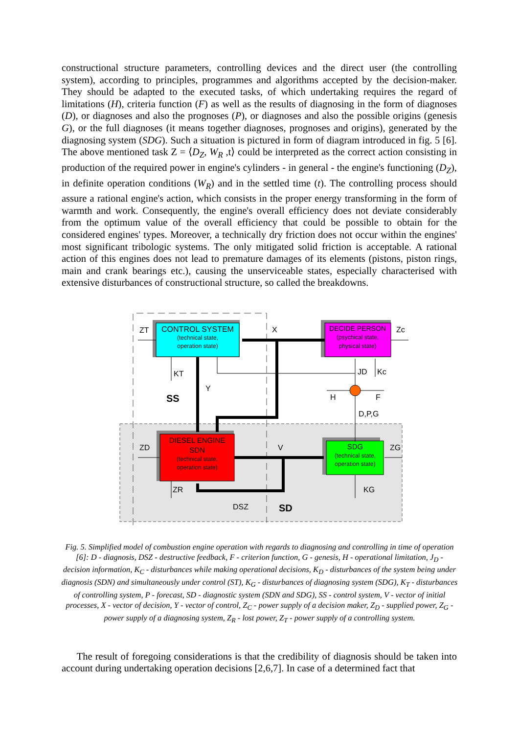constructional structure parameters, controlling devices and the direct user (the controlling system), according to principles, programmes and algorithms accepted by the decision-maker. They should be adapted to the executed tasks, of which undertaking requires the regard of limitations (H), criteria function (F) as well as the results of diagnosing in the form of diagnoses (D), or diagnoses and also the prognoses (P), or diagnoses and also the possible origins (genesis G), or the full diagnoses (it means together diagnoses, prognoses and origins), generated by the diagnosing system (SDG). Such a situation is pictured in form of diagram introduced in fig. 5 [6]. The above mentioned task Z = ⟨D<sub>Z</sub>, W<sub>R</sub> ,t⟩ could be interpreted as the correct action consisting in production of the required power in engine's cylinders - in general - the engine's functioning (D<sub>Z</sub>), in definite operation conditions (W<sub>R</sub>) and in the settled time (t). The controlling process should assure a rational engine's action, which consists in the proper energy transforming in the form of warmth and work. Consequently, the engine's overall efficiency does not deviate considerably from the optimum value of the overall efficiency that could be possible to obtain for the considered engines' types. Moreover, a technically dry friction does not occur within the engines' most significant tribologic systems. The only mitigated solid friction is acceptable. A rational action of this engines does not lead to premature damages of its elements (pistons, piston rings, main and crank bearings etc.), causing the unserviceable states, especially characterised with extensive disturbances of constructional structure, so called the breakdowns.
CONTROL SYSTEM
(technical state,
operation state)
DECIDE PERSON
(psychical state,
physical state)
DIESEL ENGINE
SDN
(technical state,
operation state)
SDG
(technical state,
operation state)
ZT
X
Zc
KT
Y
SS
JD
Kc
H
F
D,P,G
ZD
V
ZG
ZR
KG
DSZ
SD
Fig. 5. Simplified model of combustion engine operation with regards to diagnosing and controlling in time of operation [6]: D - diagnosis, DSZ - destructive feedback, F - criterion function, G - genesis, H - operational limitation, J<sub>D</sub> - decision information, K<sub>C</sub> - disturbances while making operational decisions, K<sub>D</sub> - disturbances of the system being under diagnosis (SDN) and simultaneously under control (ST), K<sub>G</sub> - disturbances of diagnosing system (SDG), K<sub>T</sub> - disturbances of controlling system, P - forecast, SD - diagnostic system (SDN and SDG), SS - control system, V - vector of initial processes, X - vector of decision, Y - vector of control, Z<sub>C</sub> - power supply of a decision maker, Z<sub>D</sub> - supplied power, Z<sub>G</sub> - power supply of a diagnosing system, Z<sub>R</sub> - lost power, Z<sub>T</sub> - power supply of a controlling system.
The result of foregoing considerations is that the credibility of diagnosis should be taken into account during undertaking operation decisions [2,6,7]. In case of a determined fact that